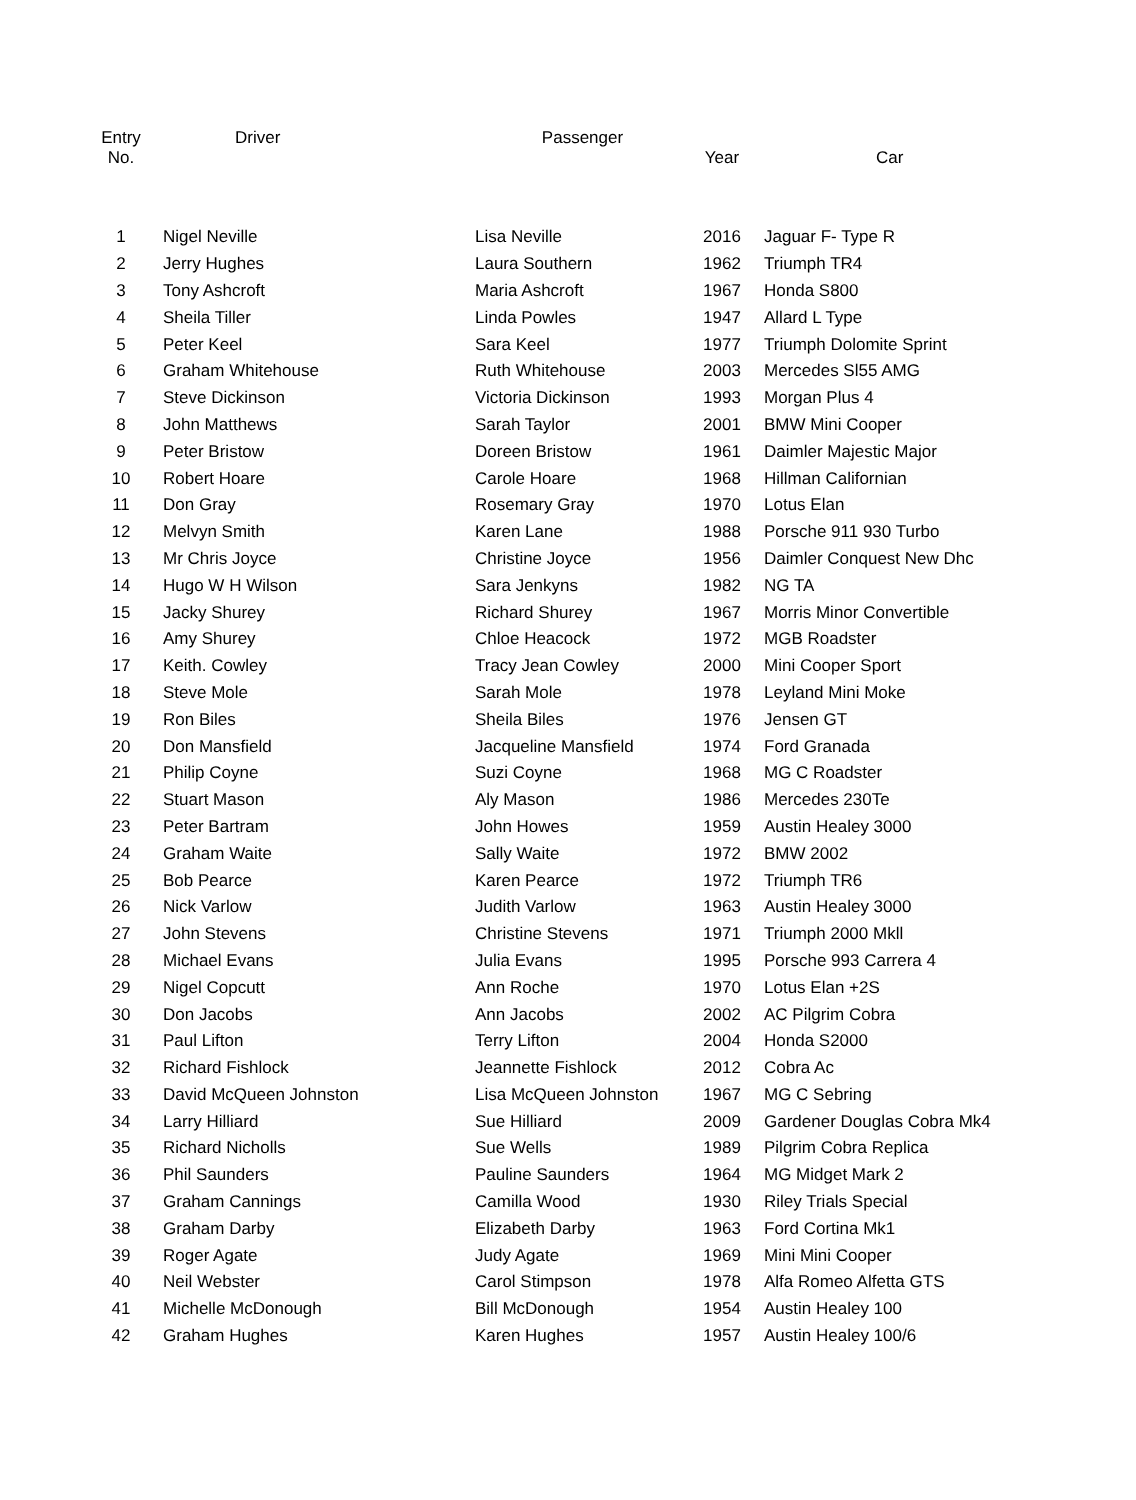| Entry No. | Driver | Passenger | Year | Car |
| --- | --- | --- | --- | --- |
| 1 | Nigel Neville | Lisa Neville | 2016 | Jaguar F- Type R |
| 2 | Jerry Hughes | Laura Southern | 1962 | Triumph TR4 |
| 3 | Tony Ashcroft | Maria Ashcroft | 1967 | Honda S800 |
| 4 | Sheila Tiller | Linda Powles | 1947 | Allard L Type |
| 5 | Peter Keel | Sara Keel | 1977 | Triumph Dolomite Sprint |
| 6 | Graham Whitehouse | Ruth Whitehouse | 2003 | Mercedes Sl55 AMG |
| 7 | Steve Dickinson | Victoria Dickinson | 1993 | Morgan Plus 4 |
| 8 | John Matthews | Sarah Taylor | 2001 | BMW Mini Cooper |
| 9 | Peter Bristow | Doreen Bristow | 1961 | Daimler Majestic Major |
| 10 | Robert Hoare | Carole Hoare | 1968 | Hillman Californian |
| 11 | Don Gray | Rosemary Gray | 1970 | Lotus Elan |
| 12 | Melvyn Smith | Karen Lane | 1988 | Porsche 911 930 Turbo |
| 13 | Mr Chris Joyce | Christine Joyce | 1956 | Daimler Conquest New Dhc |
| 14 | Hugo W H Wilson | Sara Jenkyns | 1982 | NG TA |
| 15 | Jacky Shurey | Richard Shurey | 1967 | Morris Minor Convertible |
| 16 | Amy Shurey | Chloe Heacock | 1972 | MGB Roadster |
| 17 | Keith. Cowley | Tracy Jean Cowley | 2000 | Mini Cooper Sport |
| 18 | Steve Mole | Sarah Mole | 1978 | Leyland Mini Moke |
| 19 | Ron Biles | Sheila Biles | 1976 | Jensen GT |
| 20 | Don Mansfield | Jacqueline Mansfield | 1974 | Ford Granada |
| 21 | Philip Coyne | Suzi Coyne | 1968 | MG C Roadster |
| 22 | Stuart Mason | Aly Mason | 1986 | Mercedes 230Te |
| 23 | Peter Bartram | John Howes | 1959 | Austin Healey 3000 |
| 24 | Graham Waite | Sally Waite | 1972 | BMW 2002 |
| 25 | Bob Pearce | Karen Pearce | 1972 | Triumph TR6 |
| 26 | Nick Varlow | Judith Varlow | 1963 | Austin Healey 3000 |
| 27 | John Stevens | Christine Stevens | 1971 | Triumph 2000 Mkll |
| 28 | Michael Evans | Julia Evans | 1995 | Porsche 993 Carrera 4 |
| 29 | Nigel Copcutt | Ann Roche | 1970 | Lotus Elan +2S |
| 30 | Don Jacobs | Ann Jacobs | 2002 | AC Pilgrim Cobra |
| 31 | Paul Lifton | Terry Lifton | 2004 | Honda S2000 |
| 32 | Richard Fishlock | Jeannette Fishlock | 2012 | Cobra Ac |
| 33 | David McQueen Johnston | Lisa McQueen Johnston | 1967 | MG C Sebring |
| 34 | Larry Hilliard | Sue Hilliard | 2009 | Gardener Douglas Cobra Mk4 |
| 35 | Richard Nicholls | Sue Wells | 1989 | Pilgrim Cobra Replica |
| 36 | Phil Saunders | Pauline Saunders | 1964 | MG Midget Mark 2 |
| 37 | Graham Cannings | Camilla Wood | 1930 | Riley Trials Special |
| 38 | Graham Darby | Elizabeth Darby | 1963 | Ford Cortina Mk1 |
| 39 | Roger Agate | Judy Agate | 1969 | Mini Mini Cooper |
| 40 | Neil Webster | Carol Stimpson | 1978 | Alfa Romeo Alfetta GTS |
| 41 | Michelle McDonough | Bill McDonough | 1954 | Austin Healey 100 |
| 42 | Graham Hughes | Karen Hughes | 1957 | Austin Healey 100/6 |